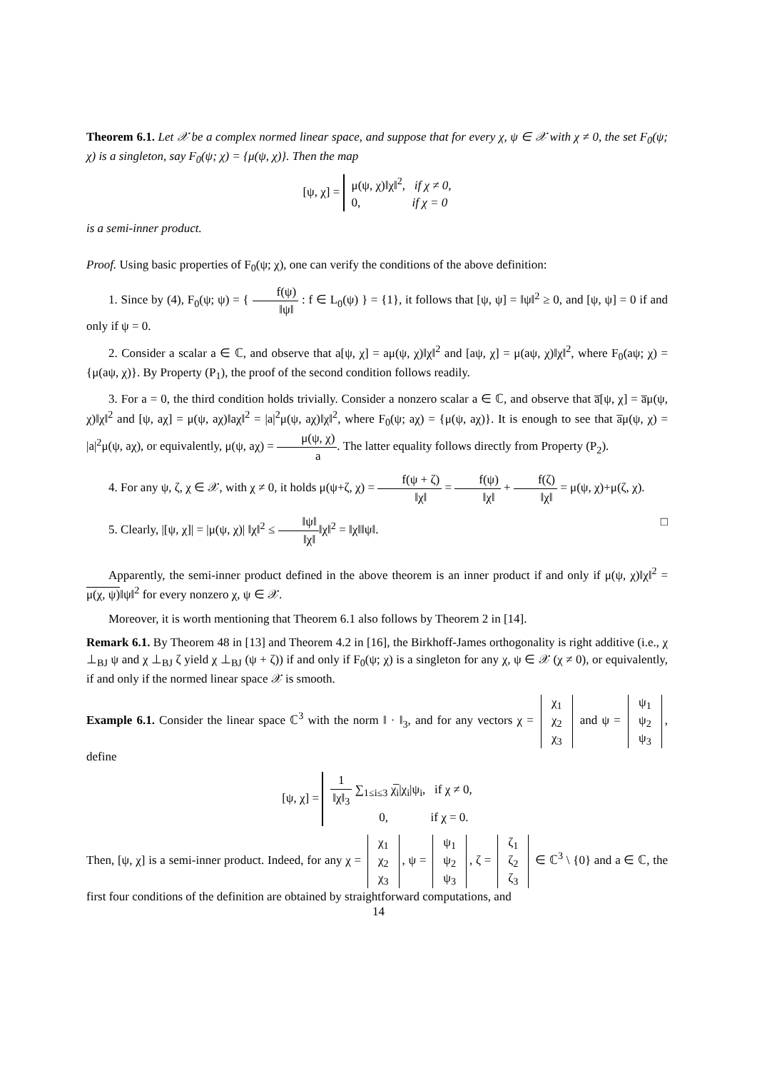Theorem 6.1. Let 𝒳 be a complex normed linear space, and suppose that for every χ, ψ ∈ 𝒳 with χ ≠ 0, the set F<sub>0</sub>(ψ; χ) is a singleton, say F<sub>0</sub>(ψ; χ) = {μ(ψ, χ)}. Then the map
[ψ, χ] = μ(ψ, χ)‖χ‖<sup>2</sup>, if χ ≠ 0,
0, if χ = 0
is a semi-inner product.
Proof. Using basic properties of F<sub>0</sub>(ψ; χ), one can verify the conditions of the above definition:
1. Since by (4), F<sub>0</sub>(ψ; ψ) = { f(ψ) ‖ψ‖ : f ∈ L<sub>0</sub>(ψ) } = {1}, it follows that [ψ, ψ] = ‖ψ‖<sup>2</sup> ≥ 0, and [ψ, ψ] = 0 if and only if ψ = 0.
2. Consider a scalar a ∈ ℂ, and observe that a[ψ, χ] = aμ(ψ, χ)‖χ‖<sup>2</sup> and [aψ, χ] = μ(aψ, χ)‖χ‖<sup>2</sup>, where F<sub>0</sub>(aψ; χ) = {μ(aψ, χ)}. By Property (P<sub>1</sub>), the proof of the second condition follows readily.
3. For a = 0, the third condition holds trivially. Consider a nonzero scalar a ∈ ℂ, and observe that a̅[ψ, χ] = a̅μ(ψ, χ)‖χ‖<sup>2</sup> and [ψ, aχ] = μ(ψ, aχ)‖aχ‖<sup>2</sup> = |a|<sup>2</sup>μ(ψ, aχ)‖χ‖<sup>2</sup>, where F<sub>0</sub>(ψ; aχ) = {μ(ψ, aχ)}. It is enough to see that a̅μ(ψ, χ) = |a|<sup>2</sup>μ(ψ, aχ), or equivalently, μ(ψ, aχ) = μ(ψ, χ) a. The latter equality follows directly from Property (P<sub>2</sub>).
4. For any ψ, ζ, χ ∈ 𝒳, with χ ≠ 0, it holds μ(ψ+ζ, χ) = f(ψ + ζ) ‖χ‖ = f(ψ) ‖χ‖ + f(ζ) ‖χ‖ = μ(ψ, χ)+μ(ζ, χ).
5. Clearly, |[ψ, χ]| = |μ(ψ, χ)| ‖χ‖<sup>2</sup> ≤ ‖ψ‖ ‖χ‖‖χ‖<sup>2</sup> = ‖χ‖‖ψ‖. □
Apparently, the semi-inner product defined in the above theorem is an inner product if and only if μ(ψ, χ)‖χ‖<sup>2</sup> = μ(χ, ψ)‖ψ‖<sup>2</sup> for every nonzero χ, ψ ∈ 𝒳.
Moreover, it is worth mentioning that Theorem 6.1 also follows by Theorem 2 in [14].
Remark 6.1. By Theorem 48 in [13] and Theorem 4.2 in [16], the Birkhoff-James orthogonality is right additive (i.e., χ ⊥<sub>BJ</sub> ψ and χ ⊥<sub>BJ</sub> ζ yield χ ⊥<sub>BJ</sub> (ψ + ζ)) if and only if F<sub>0</sub>(ψ; χ) is a singleton for any χ, ψ ∈ 𝒳 (χ ≠ 0), or equivalently, if and only if the normed linear space 𝒳 is smooth.
Example 6.1. Consider the linear space ℂ<sup>3</sup> with the norm ‖ · ‖<sub>3</sub>, and for any vectors χ = χ<sub>1</sub>
χ<sub>2</sub>
χ<sub>3</sub> and ψ = ψ<sub>1</sub>
ψ<sub>2</sub>
ψ<sub>3</sub>, define
[ψ, χ] = 1 ‖χ‖<sub>3</sub> ∑<sub>1≤i≤3</sub> χ̅<sub>i</sub>|χ<sub>i</sub>|ψ<sub>i</sub>, if χ ≠ 0,
0, if χ = 0.
Then, [ψ, χ] is a semi-inner product. Indeed, for any χ = χ<sub>1</sub>
χ<sub>2</sub>
χ<sub>3</sub>, ψ = ψ<sub>1</sub>
ψ<sub>2</sub>
ψ<sub>3</sub>, ζ = ζ<sub>1</sub>
ζ<sub>2</sub>
ζ<sub>3</sub> ∈ ℂ<sup>3</sup> \ {0} and a ∈ ℂ, the first four conditions of the definition are obtained by straightforward computations, and
14